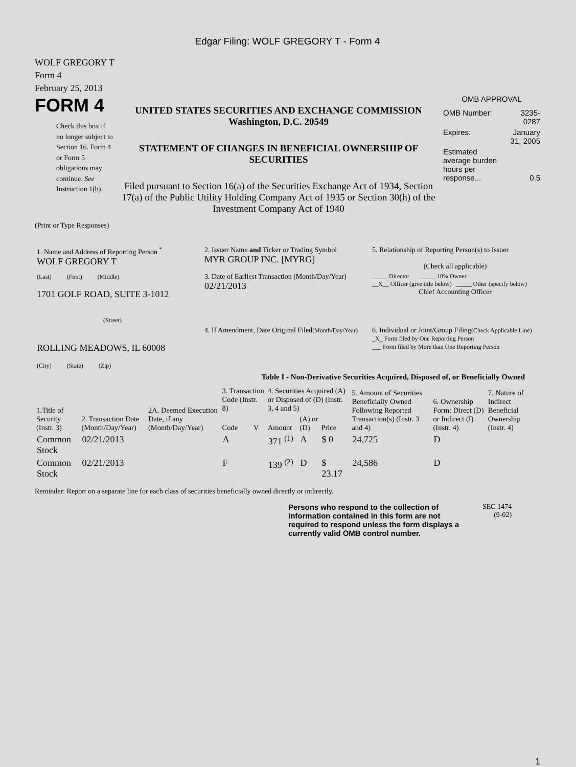Edgar Filing: WOLF GREGORY T - Form 4
WOLF GREGORY T
Form 4
February 25, 2013
FORM 4
Check this box if no longer subject to Section 16. Form 4 or Form 5 obligations may continue. See Instruction 1(b).
UNITED STATES SECURITIES AND EXCHANGE COMMISSION
Washington, D.C. 20549
STATEMENT OF CHANGES IN BENEFICIAL OWNERSHIP OF SECURITIES
Filed pursuant to Section 16(a) of the Securities Exchange Act of 1934, Section 17(a) of the Public Utility Holding Company Act of 1935 or Section 30(h) of the Investment Company Act of 1940
OMB APPROVAL
| OMB Number: | 3235-0287 |
| Expires: | January 31, 2005 |
| Estimated average burden hours per response... | 0.5 |
(Print or Type Responses)
| 1. Name and Address of Reporting Person <sup>*</sup> WOLF GREGORY T | 2. Issuer Name and Ticker or Trading Symbol MYR GROUP INC. [MYRG] | 5. Relationship of Reporting Person(s) to Issuer (Check all applicable) |
| (Last) (First) (Middle) 1701 GOLF ROAD, SUITE 3-1012 (Street) | 3. Date of Earliest Transaction (Month/Day/Year) 02/21/2013 | _____ Director _____ 10% Owner __X__ Officer (give title below) _____ Other (specify below) Chief Accounting Officer |
| ROLLING MEADOWS, IL 60008 (City) (State) (Zip) | 4. If Amendment, Date Original Filed (Month/Day/Year) | 6. Individual or Joint/Group Filing (Check Applicable Line) _X_ Form filed by One Reporting Person ___ Form filed by More than One Reporting Person |
Table I - Non-Derivative Securities Acquired, Disposed of, or Beneficially Owned
| 1.Title of Security (Instr. 3) | 2. Transaction Date (Month/Day/Year) | 2A. Deemed Execution Date, if any (Month/Day/Year) | 3. Transaction Code (Instr. 8) | | 4. Securities Acquired (A) or Disposed of (D) (Instr. 3, 4 and 5) | | | 5. Amount of Securities Beneficially Owned Following Reported Transaction(s) (Instr. 3 and 4) | 6. Ownership Form: Direct (D) or Indirect (I) (Instr. 4) | 7. Nature of Indirect Beneficial Ownership (Instr. 4) |
| --- | --- | --- | --- | --- | --- | --- | --- | --- | --- | --- |
| | | | Code | V | Amount | (A) or (D) | Price | | | |
| Common Stock | 02/21/2013 | | A | | 371 <sup>(1)</sup> | A | $ 0 | 24,725 | D | |
| Common Stock | 02/21/2013 | | F | | 139 <sup>(2)</sup> | D | $ 23.17 | 24,586 | D | |
Reminder: Report on a separate line for each class of securities beneficially owned directly or indirectly.
Persons who respond to the collection of information contained in this form are not required to respond unless the form displays a currently valid OMB control number.
SEC 1474
(9-02)
1